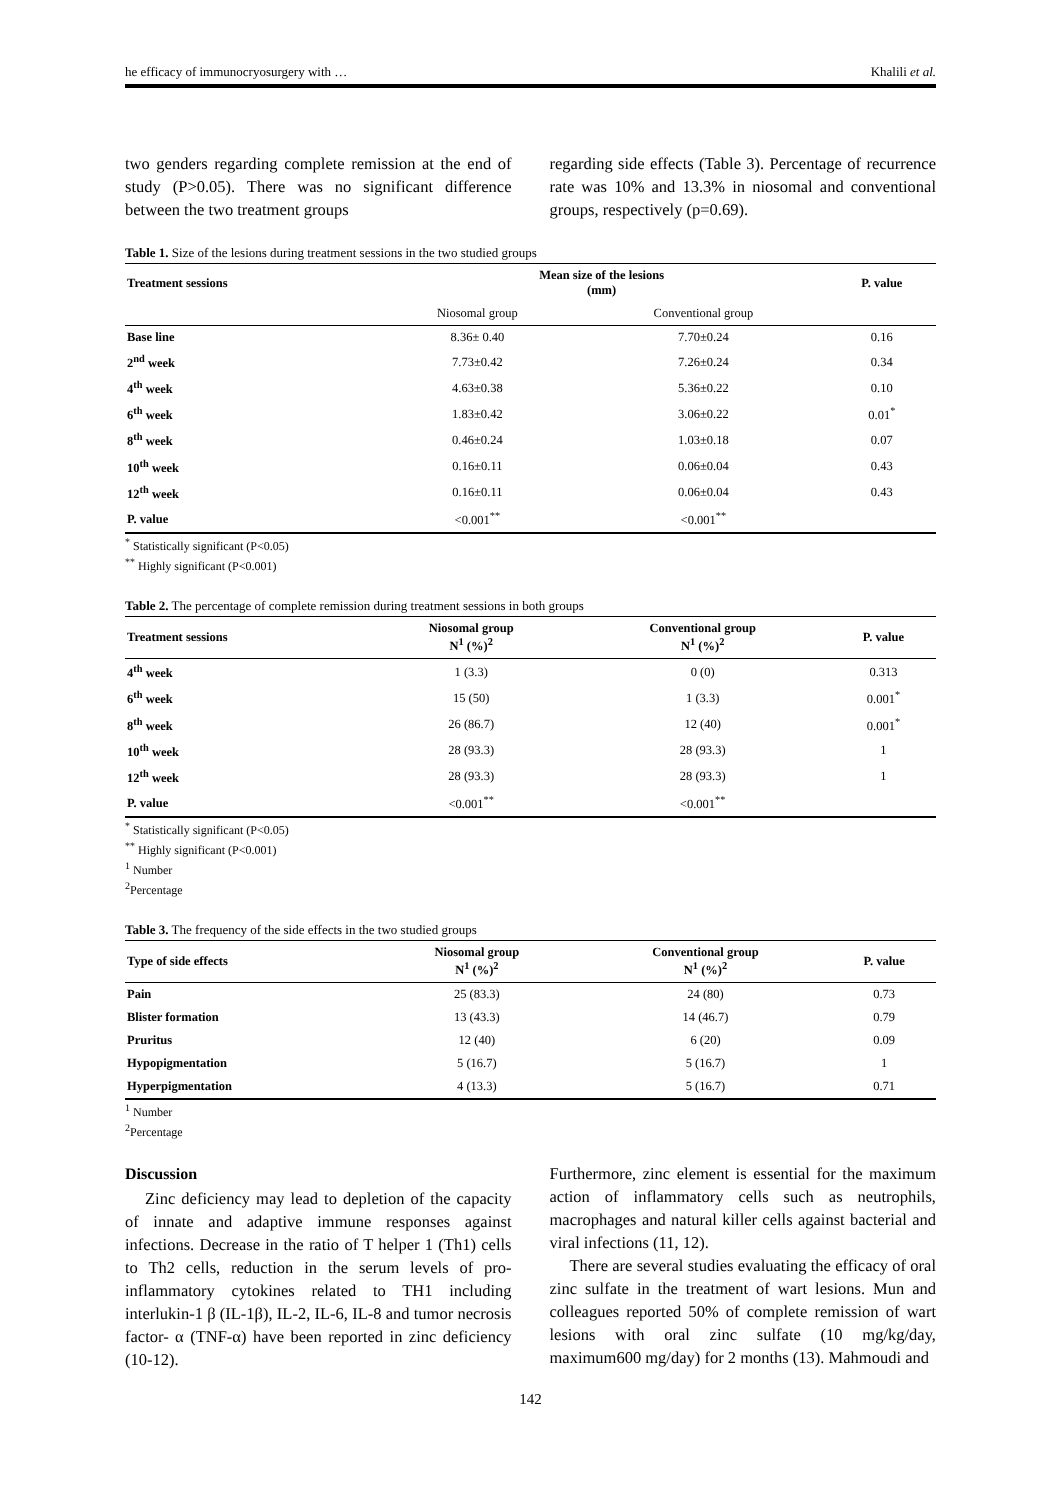he efficacy of immunocryosurgery with … Khalili et al.
two genders regarding complete remission at the end of study (P>0.05). There was no significant difference between the two treatment groups
regarding side effects (Table 3). Percentage of recurrence rate was 10% and 13.3% in niosomal and conventional groups, respectively (p=0.69).
Table 1. Size of the lesions during treatment sessions in the two studied groups
| Treatment sessions | Mean size of the lesions (mm) | | P. value |
| --- | --- | --- | --- |
| | Niosomal group | Conventional group | |
| Base line | 8.36± 0.40 | 7.70±0.24 | 0.16 |
| 2<sup>nd</sup> week | 7.73±0.42 | 7.26±0.24 | 0.34 |
| 4<sup>th</sup> week | 4.63±0.38 | 5.36±0.22 | 0.10 |
| 6<sup>th</sup> week | 1.83±0.42 | 3.06±0.22 | 0.01<sup>*</sup> |
| 8<sup>th</sup> week | 0.46±0.24 | 1.03±0.18 | 0.07 |
| 10<sup>th</sup> week | 0.16±0.11 | 0.06±0.04 | 0.43 |
| 12<sup>th</sup> week | 0.16±0.11 | 0.06±0.04 | 0.43 |
| P. value | <0.001<sup>**</sup> | <0.001<sup>**</sup> | |
<sup>*</sup> Statistically significant (P<0.05)
<sup>**</sup> Highly significant (P<0.001)
Table 2. The percentage of complete remission during treatment sessions in both groups
| Treatment sessions | Niosomal group N<sup>1</sup> (%)<sup>2</sup> | Conventional group N<sup>1</sup> (%)<sup>2</sup> | P. value |
| --- | --- | --- | --- |
| 4<sup>th</sup> week | 1 (3.3) | 0 (0) | 0.313 |
| 6<sup>th</sup> week | 15 (50) | 1 (3.3) | 0.001<sup>*</sup> |
| 8<sup>th</sup> week | 26 (86.7) | 12 (40) | 0.001<sup>*</sup> |
| 10<sup>th</sup> week | 28 (93.3) | 28 (93.3) | 1 |
| 12<sup>th</sup> week | 28 (93.3) | 28 (93.3) | 1 |
| P. value | <0.001<sup>**</sup> | <0.001<sup>**</sup> | |
<sup>*</sup> Statistically significant (P<0.05)
<sup>**</sup> Highly significant (P<0.001)
<sup>1</sup> Number
<sup>2</sup> Percentage
Table 3. The frequency of the side effects in the two studied groups
| Type of side effects | Niosomal group N<sup>1</sup> (%)<sup>2</sup> | Conventional group N<sup>1</sup> (%)<sup>2</sup> | P. value |
| --- | --- | --- | --- |
| Pain | 25 (83.3) | 24 (80) | 0.73 |
| Blister formation | 13 (43.3) | 14 (46.7) | 0.79 |
| Pruritus | 12 (40) | 6 (20) | 0.09 |
| Hypopigmentation | 5 (16.7) | 5 (16.7) | 1 |
| Hyperpigmentation | 4 (13.3) | 5 (16.7) | 0.71 |
<sup>1</sup> Number
<sup>2</sup> Percentage
Discussion
Zinc deficiency may lead to depletion of the capacity of innate and adaptive immune responses against infections. Decrease in the ratio of T helper 1 (Th1) cells to Th2 cells, reduction in the serum levels of pro-inflammatory cytokines related to TH1 including interlukin-1 β (IL-1β), IL-2, IL-6, IL-8 and tumor necrosis factor- α (TNF-α) have been reported in zinc deficiency (10-12).
Furthermore, zinc element is essential for the maximum action of inflammatory cells such as neutrophils, macrophages and natural killer cells against bacterial and viral infections (11, 12).
There are several studies evaluating the efficacy of oral zinc sulfate in the treatment of wart lesions. Mun and colleagues reported 50% of complete remission of wart lesions with oral zinc sulfate (10 mg/kg/day, maximum600 mg/day) for 2 months (13). Mahmoudi and
142